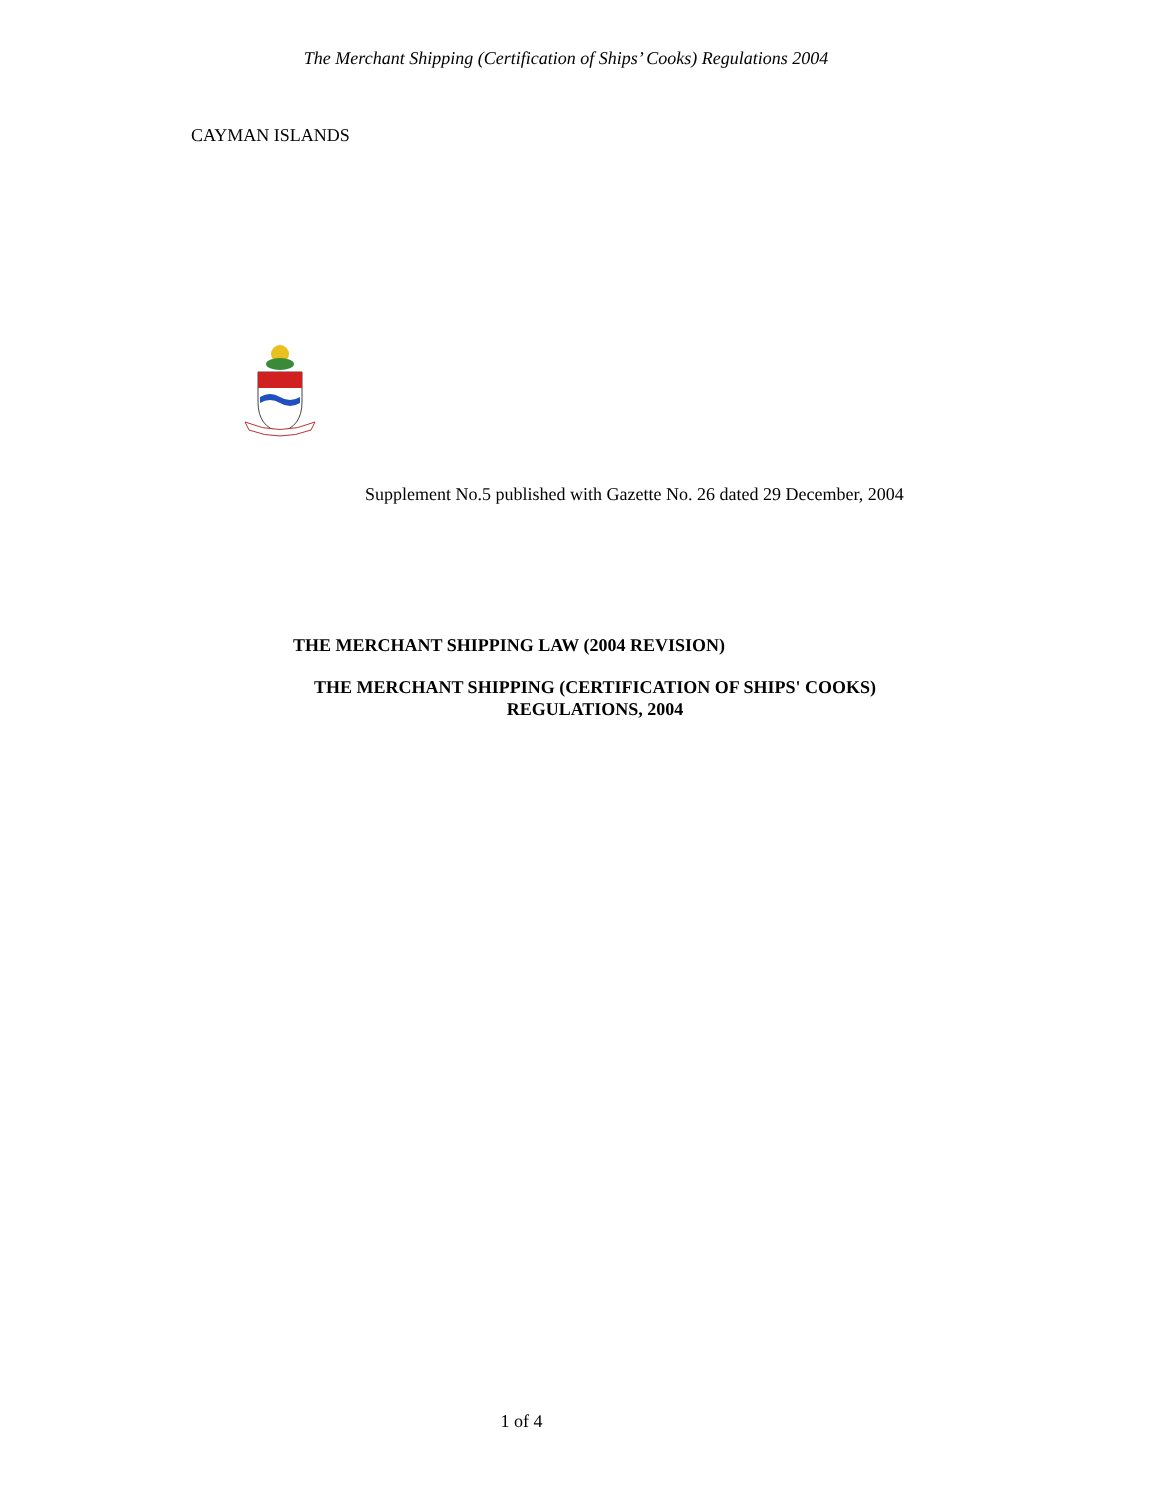The Merchant Shipping (Certification of Ships’ Cooks) Regulations 2004
CAYMAN ISLANDS
Supplement No.5 published with Gazette No. 26 dated 29 December, 2004
THE MERCHANT SHIPPING LAW (2004 REVISION)
THE MERCHANT SHIPPING (CERTIFICATION OF SHIPS' COOKS)
REGULATIONS, 2004
1 of 4